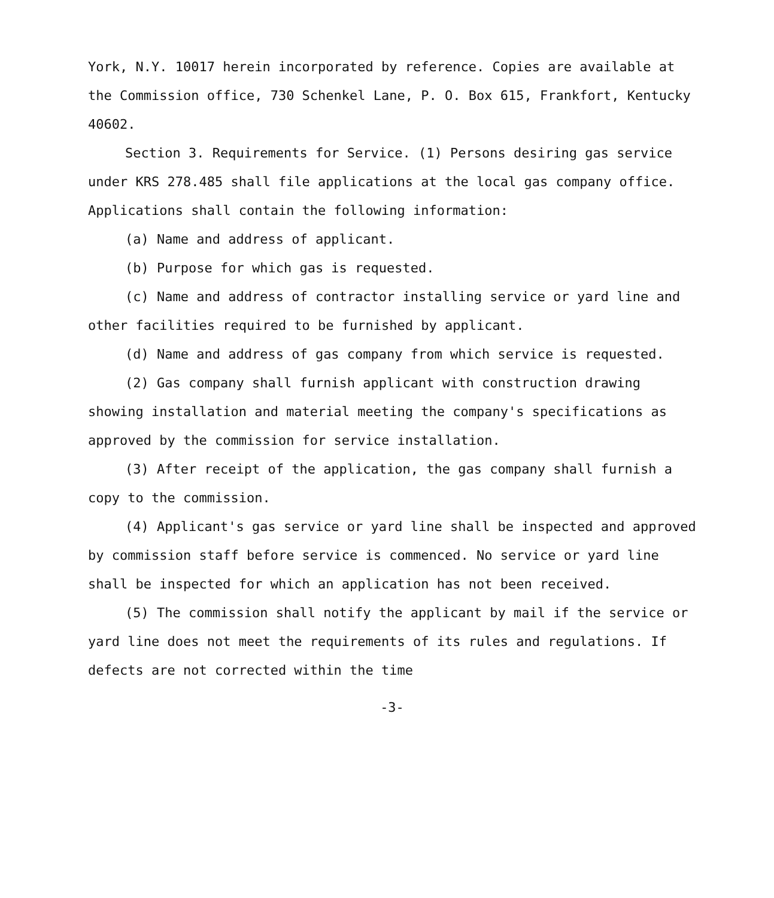York, N.Y. 10017 herein incorporated by reference. Copies are available at the Commission office, 730 Schenkel Lane, P. O. Box 615, Frankfort, Kentucky 40602.
Section 3. Requirements for Service. (1) Persons desiring gas service under KRS 278.485 shall file applications at the local gas company office. Applications shall contain the following information:
(a) Name and address of applicant.
(b) Purpose for which gas is requested.
(c) Name and address of contractor installing service or yard line and other facilities required to be furnished by applicant.
(d) Name and address of gas company from which service is requested.
(2) Gas company shall furnish applicant with construction drawing showing installation and material meeting the company's specifications as approved by the commission for service installation.
(3) After receipt of the application, the gas company shall furnish a copy to the commission.
(4) Applicant's gas service or yard line shall be inspected and approved by commission staff before service is commenced. No service or yard line shall be inspected for which an application has not been received.
(5) The commission shall notify the applicant by mail if the service or yard line does not meet the requirements of its rules and regulations. If defects are not corrected within the time
-3-